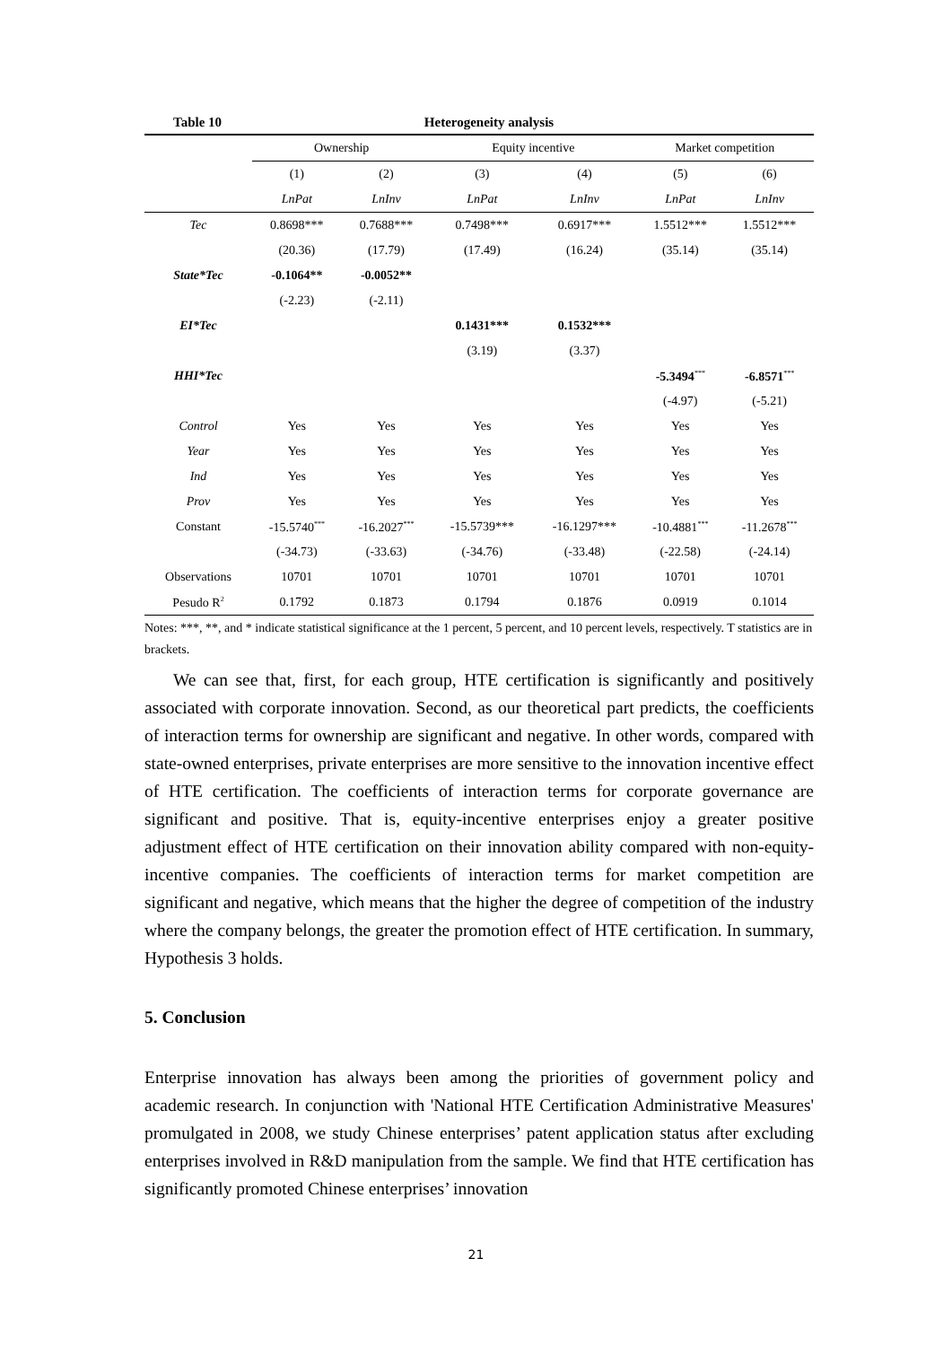Table 10 Heterogeneity analysis
| | Ownership | | Equity incentive | | Market competition | |
| | (1) | (2) | (3) | (4) | (5) | (6) |
| | LnPat | LnInv | LnPat | LnInv | LnPat | LnInv |
| Tec | 0.8698*** | 0.7688*** | 0.7498*** | 0.6917*** | 1.5512*** | 1.5512*** |
| | (20.36) | (17.79) | (17.49) | (16.24) | (35.14) | (35.14) |
| State*Tec | -0.1064** | -0.0052** | | | | |
| | (-2.23) | (-2.11) | | | | |
| EI*Tec | | | 0.1431*** | 0.1532*** | | |
| | | | (3.19) | (3.37) | | |
| HHI*Tec | | | | | -5.3494<sup>***</sup> | -6.8571<sup>***</sup> |
| | | | | | (-4.97) | (-5.21) |
| Control | Yes | Yes | Yes | Yes | Yes | Yes |
| Year | Yes | Yes | Yes | Yes | Yes | Yes |
| Ind | Yes | Yes | Yes | Yes | Yes | Yes |
| Prov | Yes | Yes | Yes | Yes | Yes | Yes |
| Constant | -15.5740<sup>***</sup> | -16.2027<sup>***</sup> | -15.5739*** | -16.1297*** | -10.4881<sup>***</sup> | -11.2678<sup>***</sup> |
| | (-34.73) | (-33.63) | (-34.76) | (-33.48) | (-22.58) | (-24.14) |
| Observations | 10701 | 10701 | 10701 | 10701 | 10701 | 10701 |
| Pesudo R<sup>2</sup> | 0.1792 | 0.1873 | 0.1794 | 0.1876 | 0.0919 | 0.1014 |
Notes: ***, **, and * indicate statistical significance at the 1 percent, 5 percent, and 10 percent levels, respectively. T statistics are in brackets.
We can see that, first, for each group, HTE certification is significantly and positively associated with corporate innovation. Second, as our theoretical part predicts, the coefficients of interaction terms for ownership are significant and negative. In other words, compared with state-owned enterprises, private enterprises are more sensitive to the innovation incentive effect of HTE certification. The coefficients of interaction terms for corporate governance are significant and positive. That is, equity-incentive enterprises enjoy a greater positive adjustment effect of HTE certification on their innovation ability compared with non-equity-incentive companies. The coefficients of interaction terms for market competition are significant and negative, which means that the higher the degree of competition of the industry where the company belongs, the greater the promotion effect of HTE certification. In summary, Hypothesis 3 holds.
5. Conclusion
Enterprise innovation has always been among the priorities of government policy and academic research. In conjunction with 'National HTE Certification Administrative Measures' promulgated in 2008, we study Chinese enterprises’ patent application status after excluding enterprises involved in R&D manipulation from the sample. We find that HTE certification has significantly promoted Chinese enterprises’ innovation
21